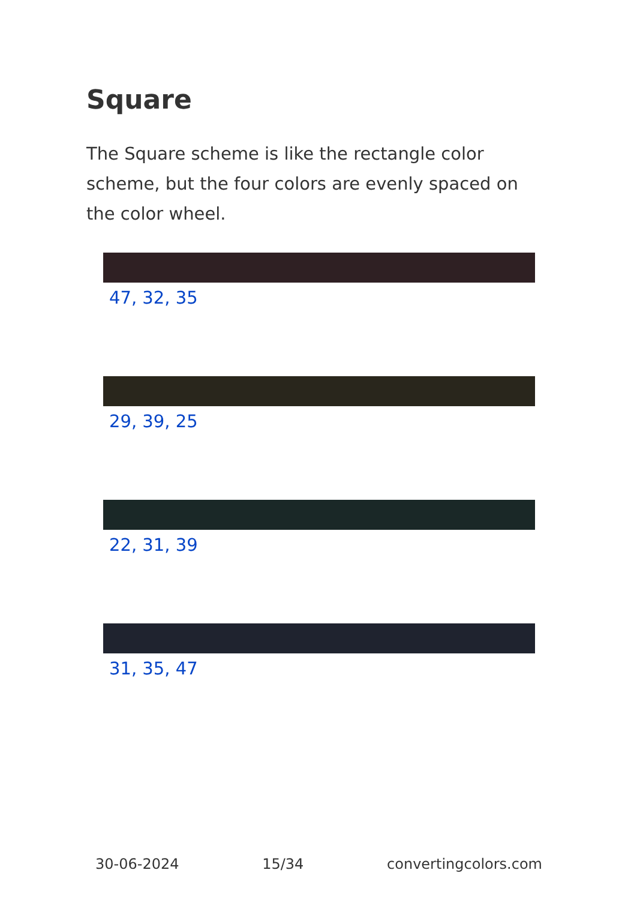Square
The Square scheme is like the rectangle color scheme, but the four colors are evenly spaced on the color wheel.
47, 32, 35
29, 39, 25
22, 31, 39
31, 35, 47
30-06-2024 15/34 convertingcolors.com